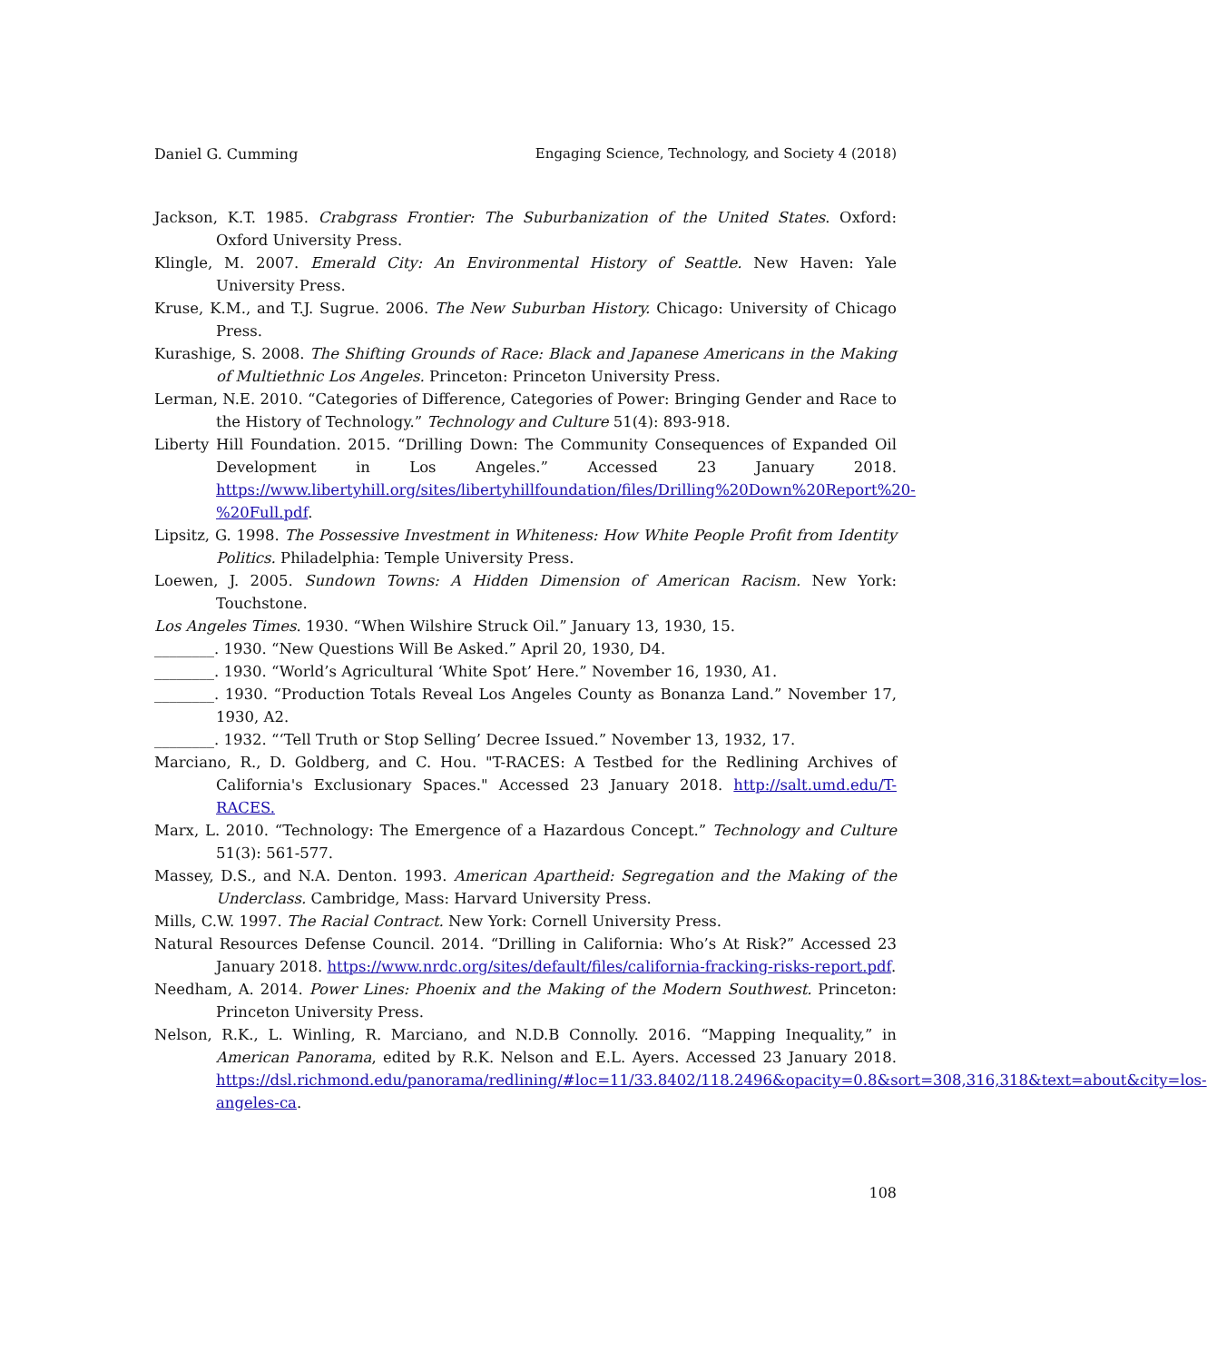Daniel G. Cumming Engaging Science, Technology, and Society 4 (2018)
Jackson, K.T. 1985. Crabgrass Frontier: The Suburbanization of the United States. Oxford: Oxford University Press.
Klingle, M. 2007. Emerald City: An Environmental History of Seattle. New Haven: Yale University Press.
Kruse, K.M., and T.J. Sugrue. 2006. The New Suburban History. Chicago: University of Chicago Press.
Kurashige, S. 2008. The Shifting Grounds of Race: Black and Japanese Americans in the Making of Multiethnic Los Angeles. Princeton: Princeton University Press.
Lerman, N.E. 2010. “Categories of Difference, Categories of Power: Bringing Gender and Race to the History of Technology.” Technology and Culture 51(4): 893-918.
Liberty Hill Foundation. 2015. “Drilling Down: The Community Consequences of Expanded Oil Development in Los Angeles.” Accessed 23 January 2018. https://www.libertyhill.org/sites/libertyhillfoundation/files/Drilling%20Down%20Report%20-%20Full.pdf.
Lipsitz, G. 1998. The Possessive Investment in Whiteness: How White People Profit from Identity Politics. Philadelphia: Temple University Press.
Loewen, J. 2005. Sundown Towns: A Hidden Dimension of American Racism. New York: Touchstone.
Los Angeles Times. 1930. “When Wilshire Struck Oil.” January 13, 1930, 15.
________. 1930. “New Questions Will Be Asked.” April 20, 1930, D4.
________. 1930. “World’s Agricultural ‘White Spot’ Here.” November 16, 1930, A1.
________. 1930. “Production Totals Reveal Los Angeles County as Bonanza Land.” November 17, 1930, A2.
________. 1932. “‘Tell Truth or Stop Selling’ Decree Issued.” November 13, 1932, 17.
Marciano, R., D. Goldberg, and C. Hou. "T-RACES: A Testbed for the Redlining Archives of California's Exclusionary Spaces." Accessed 23 January 2018. http://salt.umd.edu/T-RACES.
Marx, L. 2010. “Technology: The Emergence of a Hazardous Concept.” Technology and Culture 51(3): 561-577.
Massey, D.S., and N.A. Denton. 1993. American Apartheid: Segregation and the Making of the Underclass. Cambridge, Mass: Harvard University Press.
Mills, C.W. 1997. The Racial Contract. New York: Cornell University Press.
Natural Resources Defense Council. 2014. “Drilling in California: Who’s At Risk?” Accessed 23 January 2018. https://www.nrdc.org/sites/default/files/california-fracking-risks-report.pdf.
Needham, A. 2014. Power Lines: Phoenix and the Making of the Modern Southwest. Princeton: Princeton University Press.
Nelson, R.K., L. Winling, R. Marciano, and N.D.B Connolly. 2016. “Mapping Inequality,” in American Panorama, edited by R.K. Nelson and E.L. Ayers. Accessed 23 January 2018. https://dsl.richmond.edu/panorama/redlining/#loc=11/33.8402/118.2496&opacity=0.8&sort=308,316,318&text=about&city=los-angeles-ca.
108